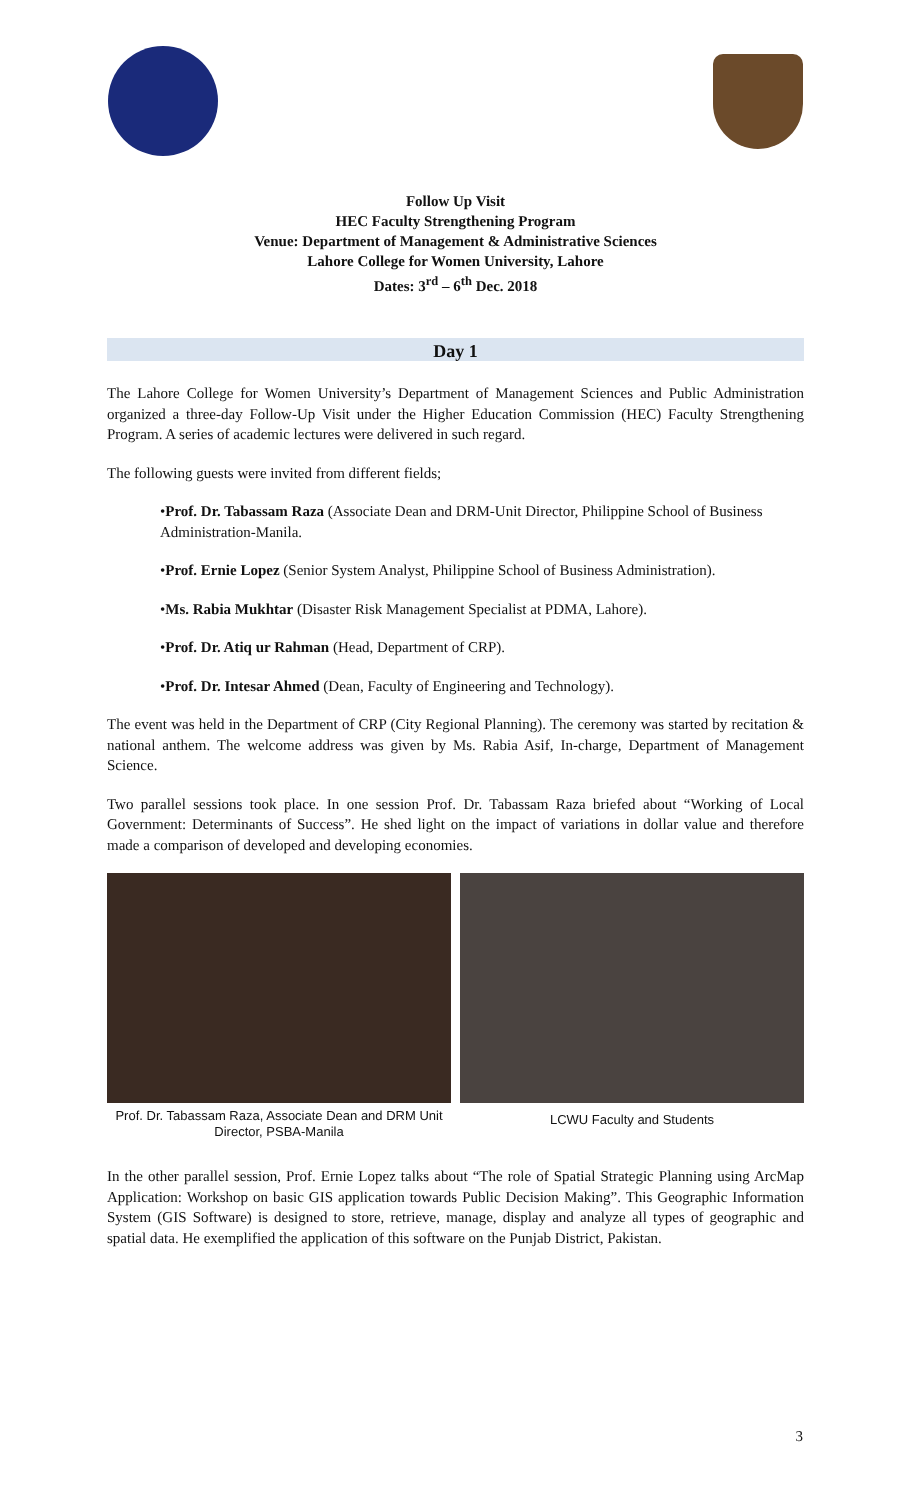Follow Up Visit
HEC Faculty Strengthening Program
Venue: Department of Management & Administrative Sciences
Lahore College for Women University, Lahore
Dates: 3<sup>rd</sup> – 6<sup>th</sup> Dec. 2018
Day 1
The Lahore College for Women University’s Department of Management Sciences and Public Administration organized a three-day Follow-Up Visit under the Higher Education Commission (HEC) Faculty Strengthening Program. A series of academic lectures were delivered in such regard.
The following guests were invited from different fields;
•Prof. Dr. Tabassam Raza (Associate Dean and DRM-Unit Director, Philippine School of Business Administration-Manila.
•Prof. Ernie Lopez (Senior System Analyst, Philippine School of Business Administration).
•Ms. Rabia Mukhtar (Disaster Risk Management Specialist at PDMA, Lahore).
•Prof. Dr. Atiq ur Rahman (Head, Department of CRP).
•Prof. Dr. Intesar Ahmed (Dean, Faculty of Engineering and Technology).
The event was held in the Department of CRP (City Regional Planning). The ceremony was started by recitation & national anthem. The welcome address was given by Ms. Rabia Asif, In-charge, Department of Management Science.
Two parallel sessions took place. In one session Prof. Dr. Tabassam Raza briefed about “Working of Local Government: Determinants of Success”. He shed light on the impact of variations in dollar value and therefore made a comparison of developed and developing economies.
Prof. Dr. Tabassam Raza, Associate Dean and DRM Unit Director, PSBA-Manila
LCWU Faculty and Students
In the other parallel session, Prof. Ernie Lopez talks about “The role of Spatial Strategic Planning using ArcMap Application: Workshop on basic GIS application towards Public Decision Making”. This Geographic Information System (GIS Software) is designed to store, retrieve, manage, display and analyze all types of geographic and spatial data. He exemplified the application of this software on the Punjab District, Pakistan.
3